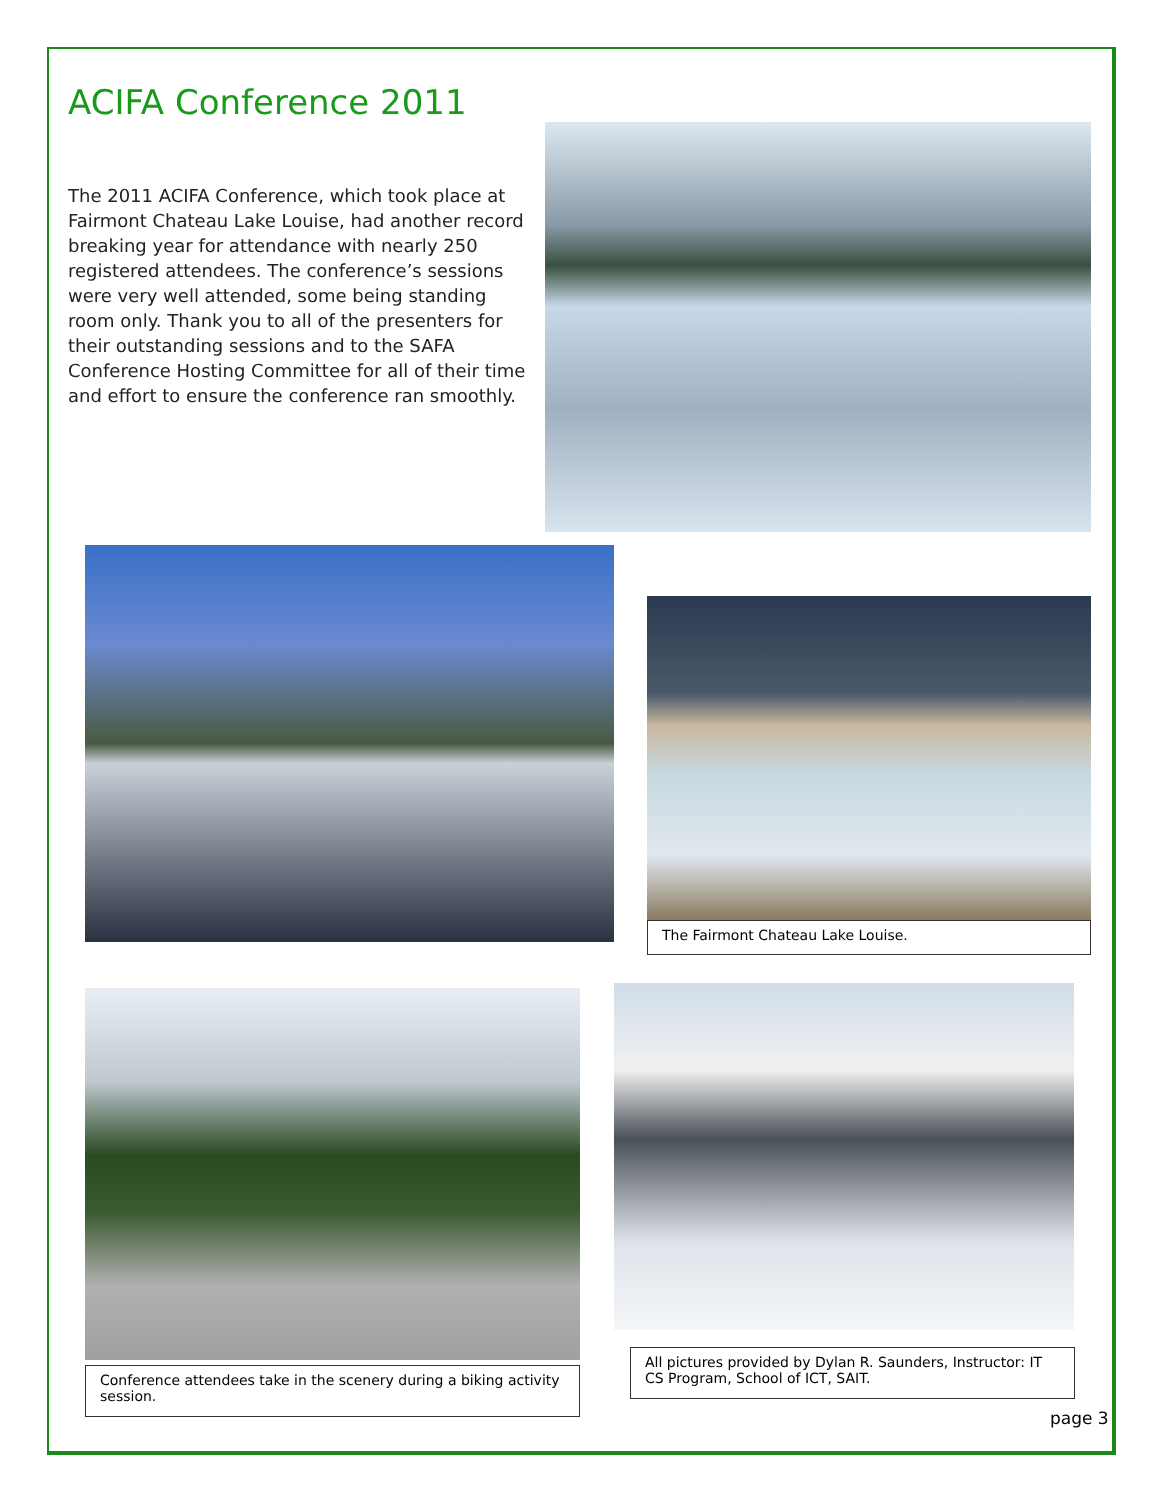ACIFA Conference 2011
The 2011 ACIFA Conference, which took place at Fairmont Chateau Lake Louise, had another record breaking year for attendance with nearly 250 registered attendees. The conference’s sessions were very well attended, some being standing room only. Thank you to all of the presenters for their outstanding sessions and to the SAFA Conference Hosting Committee for all of their time and effort to ensure the conference ran smoothly.
The Fairmont Chateau Lake Louise.
Conference attendees take in the scenery during a biking activity session.
All pictures provided by Dylan R. Saunders, Instructor: IT CS Program, School of ICT, SAIT.
page 3